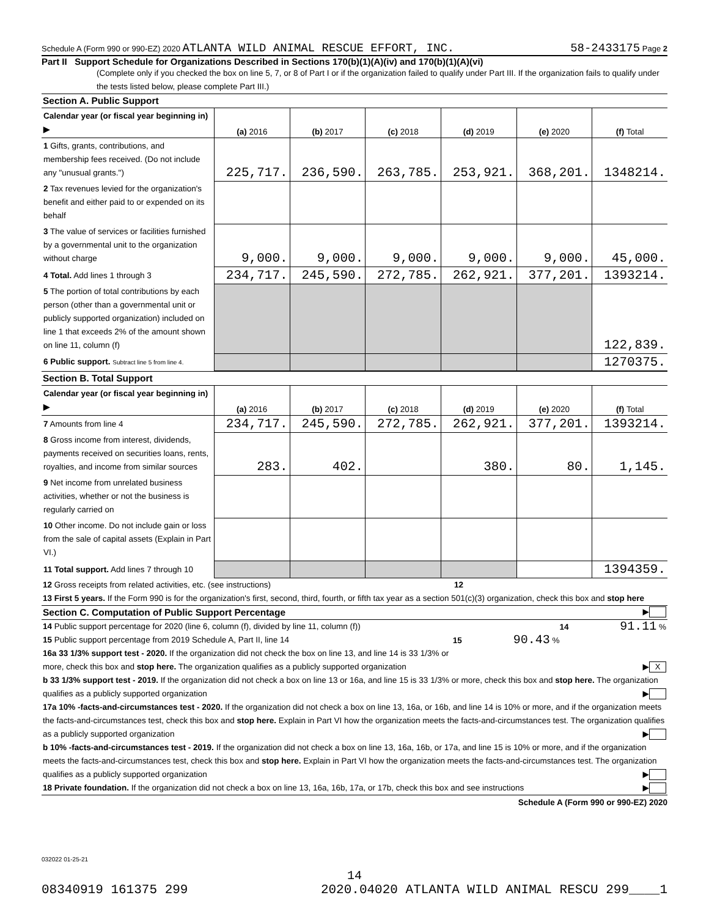Schedule A (Form 990 or 990-EZ) 2020 ATLANTA WILD ANIMAL RESCUE EFFORT, INC. 58-2433175 Page 2
Part II Support Schedule for Organizations Described in Sections 170(b)(1)(A)(iv) and 170(b)(1)(A)(vi)
(Complete only if you checked the box on line 5, 7, or 8 of Part I or if the organization failed to qualify under Part III. If the organization fails to qualify under the tests listed below, please complete Part III.)
Section A. Public Support
| Calendar year (or fiscal year beginning in) ▶ | (a) 2016 | (b) 2017 | (c) 2018 | (d) 2019 | (e) 2020 | (f) Total |
| --- | --- | --- | --- | --- | --- | --- |
| 1 Gifts, grants, contributions, and membership fees received. (Do not include any "unusual grants.") | 225,717. | 236,590. | 263,785. | 253,921. | 368,201. | 1348214. |
| 2 Tax revenues levied for the organization's benefit and either paid to or expended on its behalf | | | | | | |
| 3 The value of services or facilities furnished by a governmental unit to the organization without charge | 9,000. | 9,000. | 9,000. | 9,000. | 9,000. | 45,000. |
| 4 Total. Add lines 1 through 3 | 234,717. | 245,590. | 272,785. | 262,921. | 377,201. | 1393214. |
| 5 The portion of total contributions by each person (other than a governmental unit or publicly supported organization) included on line 1 that exceeds 2% of the amount shown on line 11, column (f) | | | | | | 122,839. |
| 6 Public support. Subtract line 5 from line 4. | | | | | | 1270375. |
Section B. Total Support
| Calendar year (or fiscal year beginning in) ▶ | (a) 2016 | (b) 2017 | (c) 2018 | (d) 2019 | (e) 2020 | (f) Total |
| --- | --- | --- | --- | --- | --- | --- |
| 7 Amounts from line 4 | 234,717. | 245,590. | 272,785. | 262,921. | 377,201. | 1393214. |
| 8 Gross income from interest, dividends, payments received on securities loans, rents, royalties, and income from similar sources | 283. | 402. | | 380. | 80. | 1,145. |
| 9 Net income from unrelated business activities, whether or not the business is regularly carried on | | | | | | |
| 10 Other income. Do not include gain or loss from the sale of capital assets (Explain in Part VI.) | | | | | | |
| 11 Total support. Add lines 7 through 10 | | | | | | 1394359. |
12 Gross receipts from related activities, etc. (see instructions) 12
13 First 5 years. If the Form 990 is for the organization's first, second, third, fourth, or fifth tax year as a section 501(c)(3) organization, check this box and stop here ▶
Section C. Computation of Public Support Percentage
14 Public support percentage for 2020 (line 6, column (f), divided by line 11, column (f)) 14 91.11 %
15 Public support percentage from 2019 Schedule A, Part II, line 14 15 90.43 %
16a 33 1/3% support test - 2020. If the organization did not check the box on line 13, and line 14 is 33 1/3% or more, check this box and stop here. The organization qualifies as a publicly supported organization ▶ X
b 33 1/3% support test - 2019. If the organization did not check a box on line 13 or 16a, and line 15 is 33 1/3% or more, check this box and stop here. The organization qualifies as a publicly supported organization ▶
17a 10% -facts-and-circumstances test - 2020. If the organization did not check a box on line 13, 16a, or 16b, and line 14 is 10% or more, and if the organization meets the facts-and-circumstances test, check this box and stop here. Explain in Part VI how the organization meets the facts-and-circumstances test. The organization qualifies as a publicly supported organization ▶
b 10% -facts-and-circumstances test - 2019. If the organization did not check a box on line 13, 16a, 16b, or 17a, and line 15 is 10% or more, and if the organization meets the facts-and-circumstances test, check this box and stop here. Explain in Part VI how the organization meets the facts-and-circumstances test. The organization qualifies as a publicly supported organization ▶
18 Private foundation. If the organization did not check a box on line 13, 16a, 16b, 17a, or 17b, check this box and see instructions ▶
Schedule A (Form 990 or 990-EZ) 2020
032022 01-25-21
14
08340919 161375 299 2020.04020 ATLANTA WILD ANIMAL RESCU 299____1